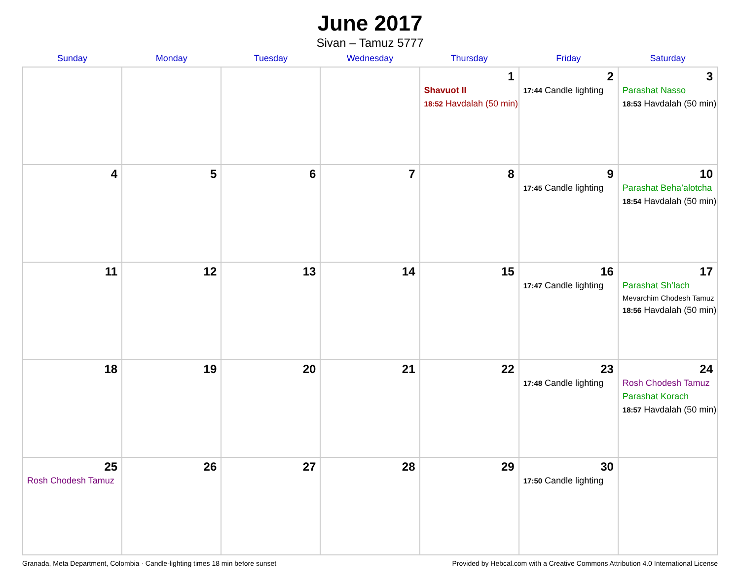June 2017
Sivan – Tamuz 5777
| Sunday | Monday | Tuesday | Wednesday | Thursday | Friday | Saturday |
| --- | --- | --- | --- | --- | --- | --- |
| | | | | 1 Shavuot II 18:52 Havdalah (50 min) | 2 17:44 Candle lighting | 3 Parashat Nasso 18:53 Havdalah (50 min) |
| 4 | 5 | 6 | 7 | 8 | 9 17:45 Candle lighting | 10 Parashat Beha’alotcha 18:54 Havdalah (50 min) |
| 11 | 12 | 13 | 14 | 15 | 16 17:47 Candle lighting | 17 Parashat Sh’lach Mevarchim Chodesh Tamuz 18:56 Havdalah (50 min) |
| 18 | 19 | 20 | 21 | 22 | 23 17:48 Candle lighting | 24 Rosh Chodesh Tamuz Parashat Korach 18:57 Havdalah (50 min) |
| 25 Rosh Chodesh Tamuz | 26 | 27 | 28 | 29 | 30 17:50 Candle lighting | |
Granada, Meta Department, Colombia · Candle-lighting times 18 min before sunset Provided by Hebcal.com with a Creative Commons Attribution 4.0 International License